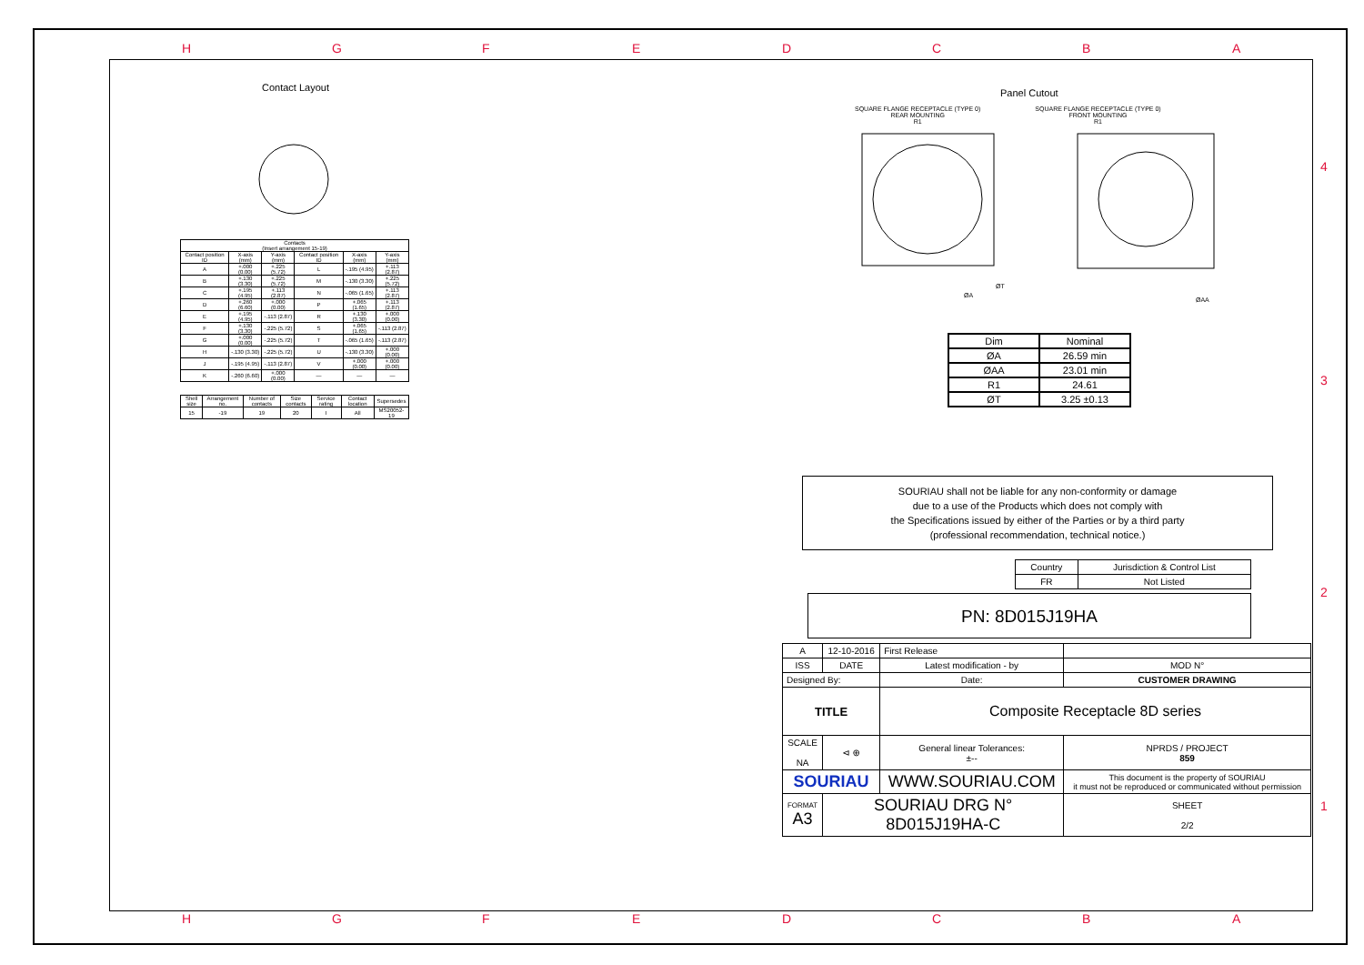H G F E D C B A
4
3
2
1
H G F E D C B A
Contact Layout
| Contacts (Insert arrangement 15-19) | | | | | |
| --- | --- | --- | --- | --- | --- |
| Contact position ID | X-axis (mm) | Y-axis (mm) | Contact position ID | X-axis (mm) | Y-axis (mm) |
| A | +.000 (0.00) | +.225 (5.72) | L | -.195 (4.95) | +.113 (2.87) |
| B | +.130 (3.30) | +.225 (5.72) | M | -.130 (3.30) | +.225 (5.72) |
| C | +.195 (4.95) | +.113 (2.87) | N | -.065 (1.65) | +.113 (2.87) |
| D | +.260 (6.60) | +.000 (0.00) | P | +.065 (1.65) | +.113 (2.87) |
| E | +.195 (4.95) | -.113 (2.87) | R | +.130 (3.30) | +.000 (0.00) |
| F | +.130 (3.30) | -.225 (5.72) | S | +.065 (1.65) | -.113 (2.87) |
| G | +.000 (0.00) | -.225 (5.72) | T | -.065 (1.65) | -.113 (2.87) |
| H | -.130 (3.30) | -.225 (5.72) | U | -.130 (3.30) | +.000 (0.00) |
| J | -.195 (4.95) | -.113 (2.87) | V | +.000 (0.00) | +.000 (0.00) |
| K | -.260 (6.60) | +.000 (0.00) | — | — | — |
| Shell size | Arrangement no. | Number of contacts | Size contacts | Service rating | Contact location | Supersedes |
| --- | --- | --- | --- | --- | --- | --- |
| 15 | -19 | 19 | 20 | I | All | MS20052-19 |
Panel Cutout
SQUARE FLANGE RECEPTACLE (TYPE 0)
REAR MOUNTING
R1
SQUARE FLANGE RECEPTACLE (TYPE 0)
FRONT MOUNTING
R1
ØA
ØAA
ØT
| Dim | Nominal |
| ØA | 26.59 min |
| ØAA | 23.01 min |
| R1 | 24.61 |
| ØT | 3.25 ±0.13 |
SOURIAU shall not be liable for any non-conformity or damage
due to a use of the Products which does not comply with
the Specifications issued by either of the Parties or by a third party
(professional recommendation, technical notice.)
| Country | Jurisdiction & Control List |
| FR | Not Listed |
PN: 8D015J19HA
| A | 12-10-2016 | First Release | | |
| ISS | DATE | Latest modification - by | | MOD N° |
| Designed By: | | Date: | CUSTOMER DRAWING | |
| TITLE | | Composite Receptacle 8D series | | |
| SCALE NA | ⊲ ⊕ | General linear Tolerances: ±-- | NPRDS / PROJECT 859 | |
| SOURIAU | | WWW.SOURIAU.COM | This document is the property of SOURIAU it must not be reproduced or communicated without permission | |
| FORMAT A3 | SOURIAU DRG N° 8D015J19HA-C | | | SHEET 2/2 |